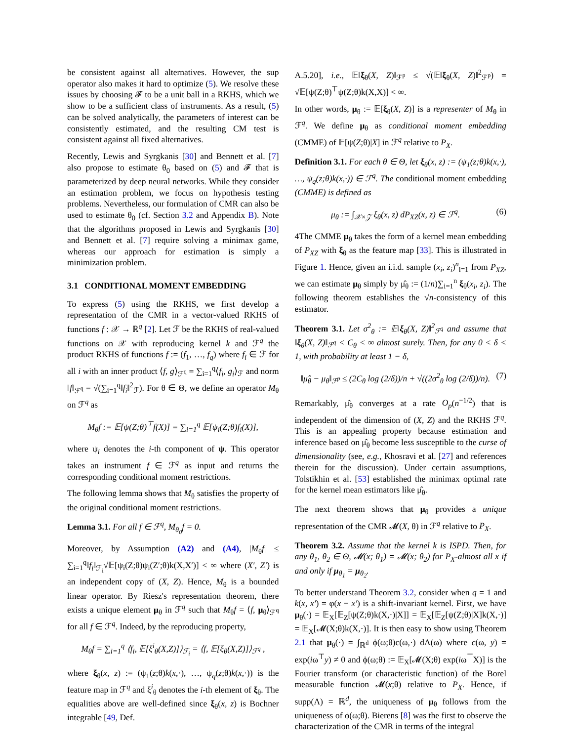be consistent against all alternatives. However, the sup operator also makes it hard to optimize (5). We resolve these issues by choosing 𝓕 to be a unit ball in a RKHS, which we show to be a sufficient class of instruments. As a result, (5) can be solved analytically, the parameters of interest can be consistently estimated, and the resulting CM test is consistent against all fixed alternatives.
Recently, Lewis and Syrgkanis [30] and Bennett et al. [7] also propose to estimate θ<sub>0</sub> based on (5) and 𝓕 that is parameterized by deep neural networks. While they consider an estimation problem, we focus on hypothesis testing problems. Nevertheless, our formulation of CMR can also be used to estimate θ<sub>0</sub> (cf. Section 3.2 and Appendix B). Note that the algorithms proposed in Lewis and Syrgkanis [30] and Bennett et al. [7] require solving a minimax game, whereas our approach for estimation is simply a minimization problem.
3.1 CONDITIONAL MOMENT EMBEDDING
To express (5) using the RKHS, we first develop a representation of the CMR in a vector-valued RKHS of functions f : 𝒳 → ℝ<sup>q</sup> [2]. Let ℱ be the RKHS of real-valued functions on 𝒳 with reproducing kernel k and ℱ<sup>q</sup> the product RKHS of functions f := (f<sub>1</sub>, …, f<sub>q</sub>) where f<sub>i</sub> ∈ ℱ for all i with an inner product ⟨f, g⟩<sub>ℱ<sup>q</sup></sub> = ∑<sub>i=1</sub><sup>q</sup>⟨f<sub>i</sub>, g<sub>i</sub>⟩<sub>ℱ</sub> and norm ‖f‖<sub>ℱ<sup>q</sup></sub> = √(∑<sub>i=1</sub><sup>q</sup>‖f<sub>i</sub>‖<sup>2</sup><sub>ℱ</sub>). For θ ∈ Θ, we define an operator M<sub>θ</sub> on ℱ<sup>q</sup> as
M<sub>θ</sub>f := 𝔼[ψ(Z;θ)<sup>⊤</sup>f(X)] = ∑<sub>i=1</sub><sup>q</sup> 𝔼[ψ<sub>i</sub>(Z;θ)f<sub>i</sub>(X)],
where ψ<sub>i</sub> denotes the i-th component of ψ. This operator takes an instrument f ∈ ℱ<sup>q</sup> as input and returns the corresponding conditional moment restrictions.
The following lemma shows that M<sub>θ</sub> satisfies the property of the original conditional moment restrictions.
Lemma 3.1. For all f ∈ ℱ<sup>q</sup>, M<sub>θ<sub>0</sub></sub>f = 0.
Moreover, by Assumption (A2) and (A4), |M<sub>θ</sub>f| ≤ ∑<sub>i=1</sub><sup>q</sup>‖f<sub>i</sub>‖<sub>ℱ<sub>i</sub></sub>√𝔼[ψ<sub>i</sub>(Z;θ)ψ<sub>i</sub>(Z′;θ)k(X,X′)] < ∞ where (X′, Z′) is an independent copy of (X, Z). Hence, M<sub>θ</sub> is a bounded linear operator. By Riesz's representation theorem, there exists a unique element μ<sub>θ</sub> in ℱ<sup>q</sup> such that M<sub>θ</sub>f = ⟨f, μ<sub>θ</sub>⟩<sub>ℱ<sup>q</sup></sub> for all f ∈ ℱ<sup>q</sup>. Indeed, by the reproducing property,
M<sub>θ</sub>f = ∑<sub>i=1</sub><sup>q</sup> ⟨f<sub>i</sub>, 𝔼[ξ<sup>i</sup><sub>θ</sub>(X,Z)]⟩<sub>ℱ<sub>i</sub></sub> = ⟨f, 𝔼[ξ<sub>θ</sub>(X,Z)]⟩<sub>ℱ<sup>q</sup></sub> ,
where ξ<sub>θ</sub>(x, z) := (ψ<sub>1</sub>(z;θ)k(x,·), …, ψ<sub>q</sub>(z;θ)k(x,·)) is the feature map in ℱ<sup>q</sup> and ξ<sup>i</sup><sub>θ</sub> denotes the i-th element of ξ<sub>θ</sub>. The equalities above are well-defined since ξ<sub>θ</sub>(x, z) is Bochner integrable [49, Def.
A.5.20], i.e., 𝔼‖ξ<sub>θ</sub>(X, Z)‖<sub>ℱ<sup>p</sup></sub> ≤ √(𝔼‖ξ<sub>θ</sub>(X, Z)‖<sup>2</sup><sub>ℱ<sup>p</sup></sub>) = √𝔼[ψ(Z;θ)<sup>⊤</sup>ψ(Z;θ)k(X,X)] < ∞.
In other words, μ<sub>θ</sub> := 𝔼[ξ<sub>θ</sub>(X, Z)] is a representer of M<sub>θ</sub> in ℱ<sup>q</sup>. We define μ<sub>θ</sub> as conditional moment embedding (CMME) of 𝔼[ψ(Z;θ)|X] in ℱ<sup>q</sup> relative to P<sub>X</sub>.
Definition 3.1. For each θ ∈ Θ, let ξ<sub>θ</sub>(x, z) := (ψ<sub>1</sub>(z;θ)k(x,·), …, ψ<sub>q</sub>(z;θ)k(x,·)) ∈ ℱ<sup>q</sup>. The conditional moment embedding (CMME) is defined as
μ<sub>θ</sub> := ∫<sub>𝒳×𝒵</sub> ξ<sub>θ</sub>(x, z) dP<sub>XZ</sub>(x, z) ∈ ℱ<sup>q</sup>. (6)
4The CMME μ<sub>θ</sub> takes the form of a kernel mean embedding of P<sub>XZ</sub> with ξ<sub>θ</sub> as the feature map [33]. This is illustrated in Figure 1. Hence, given an i.i.d. sample (x<sub>i</sub>, z<sub>i</sub>)<sup>n</sup><sub>i=1</sub> from P<sub>XZ</sub>, we can estimate μ<sub>θ</sub> simply by μ̂<sub>θ</sub> := (1/n)∑<sub>i=1</sub><sup>n</sup> ξ<sub>θ</sub>(x<sub>i</sub>, z<sub>i</sub>). The following theorem establishes the √n-consistency of this estimator.
Theorem 3.1. Let σ<sup>2</sup><sub>θ</sub> := 𝔼‖ξ<sub>θ</sub>(X, Z)‖<sup>2</sup><sub>ℱ<sup>q</sup></sub> and assume that ‖ξ<sub>θ</sub>(X, Z)‖<sub>ℱ<sup>q</sup></sub> < C<sub>θ</sub> < ∞ almost surely. Then, for any 0 < δ < 1, with probability at least 1 − δ,
‖μ̂<sub>θ</sub> − μ<sub>θ</sub>‖<sub>ℱ<sup>p</sup></sub> ≤ (2C<sub>θ</sub> log (2/δ))/n + √((2σ<sup>2</sup><sub>θ</sub> log (2/δ))/n). (7)
Remarkably, μ̂<sub>θ</sub> converges at a rate O<sub>p</sub>(n<sup>−1/2</sup>) that is independent of the dimension of (X, Z) and the RKHS ℱ<sup>q</sup>. This is an appealing property because estimation and inference based on μ̂<sub>θ</sub> become less susceptible to the curse of dimensionality (see, e.g., Khosravi et al. [27] and references therein for the discussion). Under certain assumptions, Tolstikhin et al. [53] established the minimax optimal rate for the kernel mean estimators like μ̂<sub>θ</sub>.
The next theorem shows that μ<sub>θ</sub> provides a unique representation of the CMR 𝓜(X, θ) in ℱ<sup>q</sup> relative to P<sub>X</sub>.
Theorem 3.2. Assume that the kernel k is ISPD. Then, for any θ<sub>1</sub>, θ<sub>2</sub> ∈ Θ, 𝓜(x; θ<sub>1</sub>) = 𝓜(x; θ<sub>2</sub>) for P<sub>X</sub>-almost all x if and only if μ<sub>θ<sub>1</sub></sub> = μ<sub>θ<sub>2</sub></sub>.
To better understand Theorem 3.2, consider when q = 1 and k(x, x′) = φ(x − x′) is a shift-invariant kernel. First, we have μ<sub>θ</sub>(·) = 𝔼<sub>X</sub>[𝔼<sub>Z</sub>[ψ(Z;θ)k(X,·)|X]] = 𝔼<sub>X</sub>[𝔼<sub>Z</sub>[ψ(Z;θ)|X]k(X,·)] = 𝔼<sub>X</sub>[𝓜(X;θ)k(X,·)]. It is then easy to show using Theorem 2.1 that μ<sub>θ</sub>(·) = ∫<sub>ℝ<sup>d</sup></sub> ϕ(ω;θ)c(ω,·) dΛ(ω) where c(ω, y) = exp(iω<sup>⊤</sup>y) ≠ 0 and ϕ(ω;θ) := 𝔼<sub>X</sub>[𝓜(X;θ) exp(iω<sup>⊤</sup>X)] is the Fourier transform (or characteristic function) of the Borel measurable function 𝓜(x;θ) relative to P<sub>X</sub>. Hence, if supp(Λ) = ℝ<sup>d</sup>, the uniqueness of μ<sub>θ</sub> follows from the uniqueness of ϕ(ω;θ). Bierens [8] was the first to observe the characterization of the CMR in terms of the integral